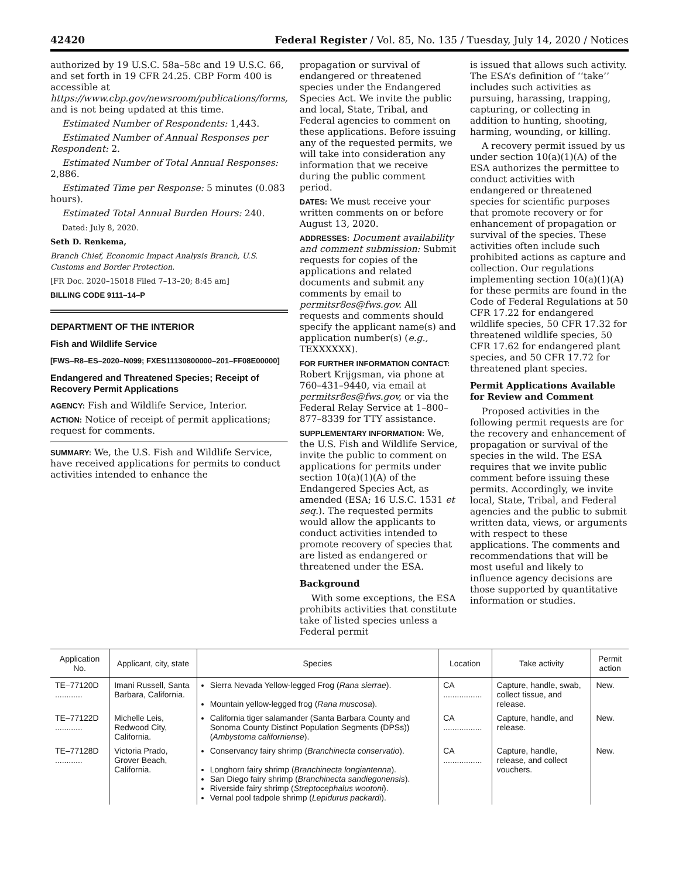42420 Federal Register / Vol. 85, No. 135 / Tuesday, July 14, 2020 / Notices
authorized by 19 U.S.C. 58a–58c and 19 U.S.C. 66, and set forth in 19 CFR 24.25. CBP Form 400 is accessible at https://www.cbp.gov/newsroom/publications/forms, and is not being updated at this time.
Estimated Number of Respondents: 1,443.
Estimated Number of Annual Responses per Respondent: 2.
Estimated Number of Total Annual Responses: 2,886.
Estimated Time per Response: 5 minutes (0.083 hours).
Estimated Total Annual Burden Hours: 240.
Dated: July 8, 2020.
Seth D. Renkema,
Branch Chief, Economic Impact Analysis Branch, U.S. Customs and Border Protection.
[FR Doc. 2020–15018 Filed 7–13–20; 8:45 am]
BILLING CODE 9111–14–P
DEPARTMENT OF THE INTERIOR
Fish and Wildlife Service
[FWS–R8–ES–2020–N099; FXES11130800000–201–FF08E00000]
Endangered and Threatened Species; Receipt of Recovery Permit Applications
AGENCY: Fish and Wildlife Service, Interior.
ACTION: Notice of receipt of permit applications; request for comments.
SUMMARY: We, the U.S. Fish and Wildlife Service, have received applications for permits to conduct activities intended to enhance the
propagation or survival of endangered or threatened species under the Endangered Species Act. We invite the public and local, State, Tribal, and Federal agencies to comment on these applications. Before issuing any of the requested permits, we will take into consideration any information that we receive during the public comment period.
DATES: We must receive your written comments on or before August 13, 2020.
ADDRESSES: Document availability and comment submission: Submit requests for copies of the applications and related documents and submit any comments by email to permitsr8es@fws.gov. All requests and comments should specify the applicant name(s) and application number(s) (e.g., TEXXXXXX).
FOR FURTHER INFORMATION CONTACT: Robert Krijgsman, via phone at 760–431–9440, via email at permitsr8es@fws.gov, or via the Federal Relay Service at 1–800–877–8339 for TTY assistance.
SUPPLEMENTARY INFORMATION: We, the U.S. Fish and Wildlife Service, invite the public to comment on applications for permits under section 10(a)(1)(A) of the Endangered Species Act, as amended (ESA; 16 U.S.C. 1531 et seq.). The requested permits would allow the applicants to conduct activities intended to promote recovery of species that are listed as endangered or threatened under the ESA.
Background
With some exceptions, the ESA prohibits activities that constitute take of listed species unless a Federal permit
is issued that allows such activity. The ESA’s definition of ‘‘take’’ includes such activities as pursuing, harassing, trapping, capturing, or collecting in addition to hunting, shooting, harming, wounding, or killing.
A recovery permit issued by us under section 10(a)(1)(A) of the ESA authorizes the permittee to conduct activities with endangered or threatened species for scientific purposes that promote recovery or for enhancement of propagation or survival of the species. These activities often include such prohibited actions as capture and collection. Our regulations implementing section 10(a)(1)(A) for these permits are found in the Code of Federal Regulations at 50 CFR 17.22 for endangered wildlife species, 50 CFR 17.32 for threatened wildlife species, 50 CFR 17.62 for endangered plant species, and 50 CFR 17.72 for threatened plant species.
Permit Applications Available for Review and Comment
Proposed activities in the following permit requests are for the recovery and enhancement of propagation or survival of the species in the wild. The ESA requires that we invite public comment before issuing these permits. Accordingly, we invite local, State, Tribal, and Federal agencies and the public to submit written data, views, or arguments with respect to these applications. The comments and recommendations that will be most useful and likely to influence agency decisions are those supported by quantitative information or studies.
| Application No. | Applicant, city, state | Species | Location | Take activity | Permit action |
| --- | --- | --- | --- | --- | --- |
| TE–77120D ............ | Imani Russell, Santa Barbara, California. | Sierra Nevada Yellow-legged Frog ( Rana sierrae ). Mountain yellow-legged frog ( Rana muscosa ). | CA ................. | Capture, handle, swab, collect tissue, and release. | New. |
| TE–77122D ............ | Michelle Leis, Redwood City, California. | California tiger salamander (Santa Barbara County and Sonoma County Distinct Population Segments (DPSs)) ( Ambystoma californiense ). | CA ................. | Capture, handle, and release. | New. |
| TE–77128D ............ | Victoria Prado, Grover Beach, California. | Conservancy fairy shrimp ( Branchinecta conservatio ). Longhorn fairy shrimp ( Branchinecta longiantenna ). San Diego fairy shrimp ( Branchinecta sandiegonensis ). Riverside fairy shrimp ( Streptocephalus wootoni ). Vernal pool tadpole shrimp ( Lepidurus packardi ). | CA ................. | Capture, handle, release, and collect vouchers. | New. |